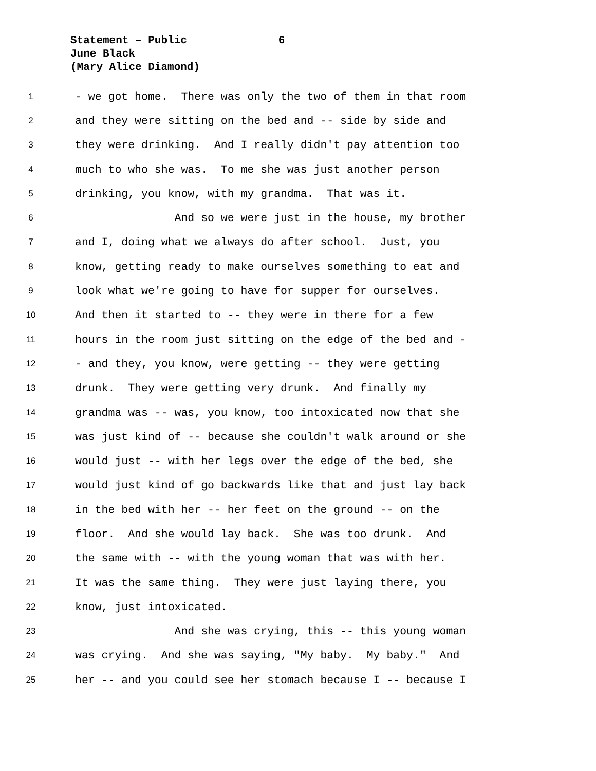Statement – Public 6
June Black
(Mary Alice Diamond)
1 - we got home. There was only the two of them in that room
2 and they were sitting on the bed and -- side by side and
3 they were drinking. And I really didn't pay attention too
4 much to who she was. To me she was just another person
5 drinking, you know, with my grandma. That was it.
6 And so we were just in the house, my brother
7 and I, doing what we always do after school. Just, you
8 know, getting ready to make ourselves something to eat and
9 look what we're going to have for supper for ourselves.
10 And then it started to -- they were in there for a few
11 hours in the room just sitting on the edge of the bed and -
12 - and they, you know, were getting -- they were getting
13 drunk. They were getting very drunk. And finally my
14 grandma was -- was, you know, too intoxicated now that she
15 was just kind of -- because she couldn't walk around or she
16 would just -- with her legs over the edge of the bed, she
17 would just kind of go backwards like that and just lay back
18 in the bed with her -- her feet on the ground -- on the
19 floor. And she would lay back. She was too drunk. And
20 the same with -- with the young woman that was with her.
21 It was the same thing. They were just laying there, you
22 know, just intoxicated.
23 And she was crying, this -- this young woman
24 was crying. And she was saying, "My baby. My baby." And
25 her -- and you could see her stomach because I -- because I